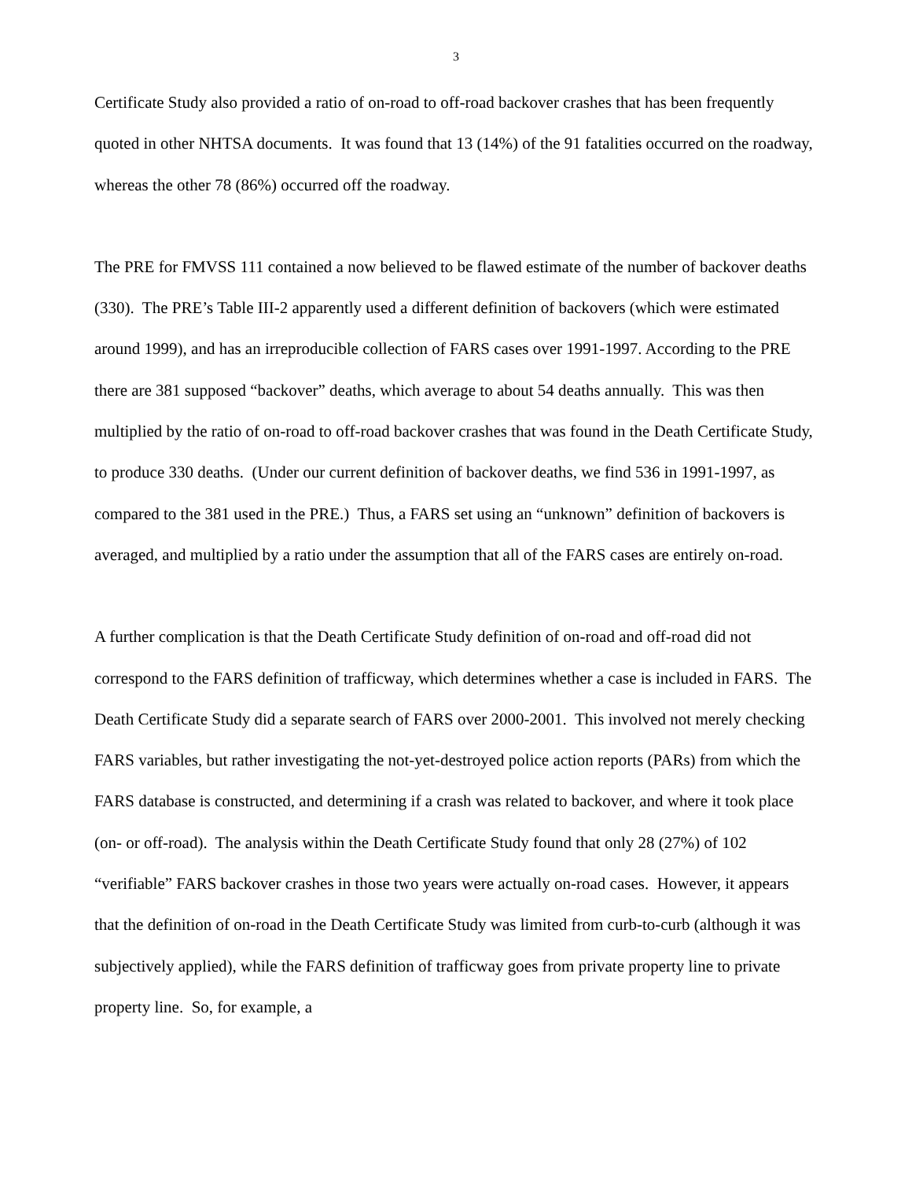3
Certificate Study also provided a ratio of on-road to off-road backover crashes that has been frequently quoted in other NHTSA documents. It was found that 13 (14%) of the 91 fatalities occurred on the roadway, whereas the other 78 (86%) occurred off the roadway.
The PRE for FMVSS 111 contained a now believed to be flawed estimate of the number of backover deaths (330). The PRE’s Table III-2 apparently used a different definition of backovers (which were estimated around 1999), and has an irreproducible collection of FARS cases over 1991-1997. According to the PRE there are 381 supposed “backover” deaths, which average to about 54 deaths annually. This was then multiplied by the ratio of on-road to off-road backover crashes that was found in the Death Certificate Study, to produce 330 deaths. (Under our current definition of backover deaths, we find 536 in 1991-1997, as compared to the 381 used in the PRE.) Thus, a FARS set using an “unknown” definition of backovers is averaged, and multiplied by a ratio under the assumption that all of the FARS cases are entirely on-road.
A further complication is that the Death Certificate Study definition of on-road and off-road did not correspond to the FARS definition of trafficway, which determines whether a case is included in FARS. The Death Certificate Study did a separate search of FARS over 2000-2001. This involved not merely checking FARS variables, but rather investigating the not-yet-destroyed police action reports (PARs) from which the FARS database is constructed, and determining if a crash was related to backover, and where it took place (on- or off-road). The analysis within the Death Certificate Study found that only 28 (27%) of 102 “verifiable” FARS backover crashes in those two years were actually on-road cases. However, it appears that the definition of on-road in the Death Certificate Study was limited from curb-to-curb (although it was subjectively applied), while the FARS definition of trafficway goes from private property line to private property line. So, for example, a